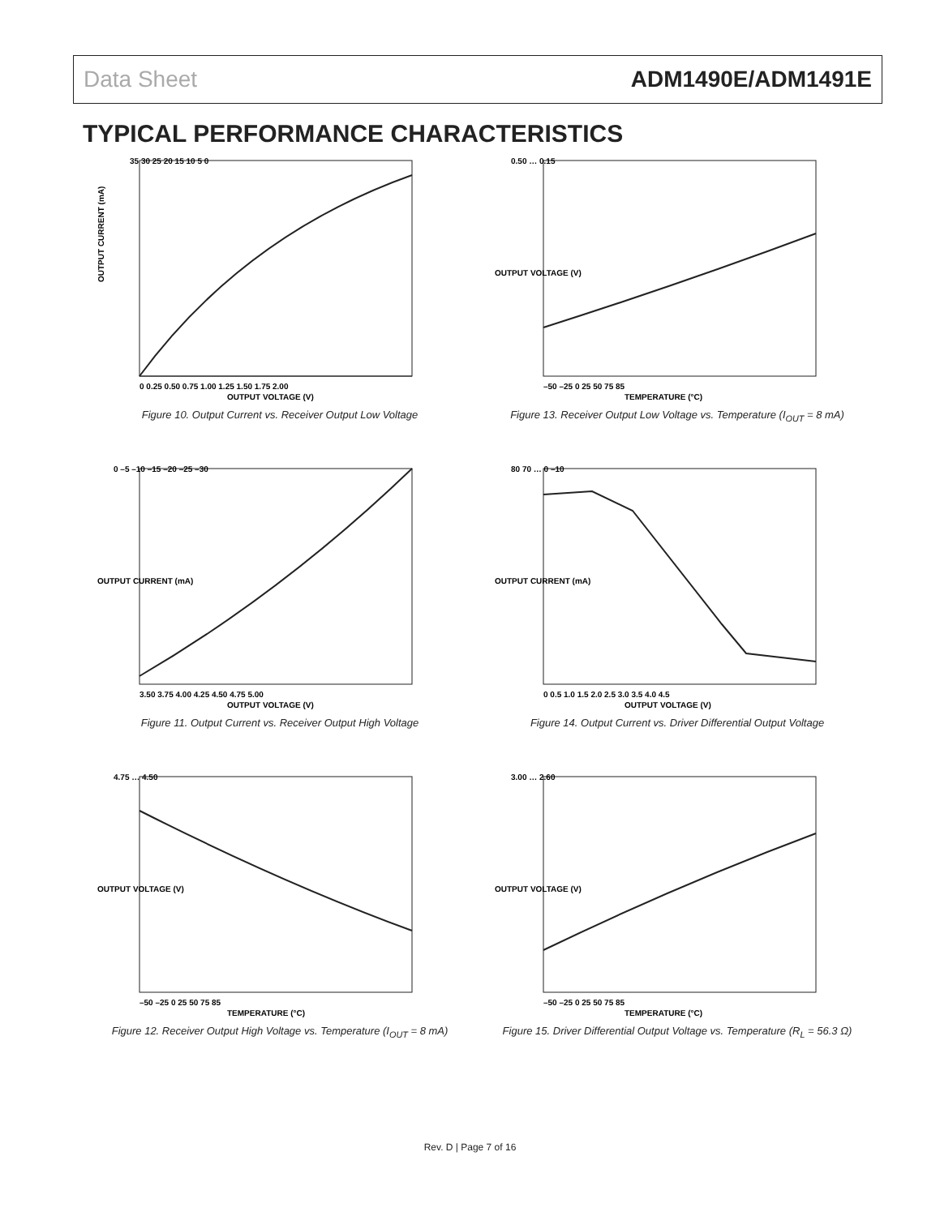Data Sheet ADM1490E/ADM1491E
TYPICAL PERFORMANCE CHARACTERISTICS
OUTPUT CURRENT (mA)
35 30 25 20 15 10 5 0
0 0.25 0.50 0.75 1.00 1.25 1.50 1.75 2.00
OUTPUT VOLTAGE (V)
Figure 10. Output Current vs. Receiver Output Low Voltage
OUTPUT VOLTAGE (V)
0.50 … 0.15
–50 –25 0 25 50 75 85
TEMPERATURE (°C)
Figure 13. Receiver Output Low Voltage vs. Temperature (I<sub>OUT</sub> = 8 mA)
OUTPUT CURRENT (mA)
0 –5 –10 –15 –20 –25 –30
3.50 3.75 4.00 4.25 4.50 4.75 5.00
OUTPUT VOLTAGE (V)
Figure 11. Output Current vs. Receiver Output High Voltage
OUTPUT CURRENT (mA)
80 70 … 0 –10
0 0.5 1.0 1.5 2.0 2.5 3.0 3.5 4.0 4.5
OUTPUT VOLTAGE (V)
Figure 14. Output Current vs. Driver Differential Output Voltage
OUTPUT VOLTAGE (V)
4.75 … 4.50
–50 –25 0 25 50 75 85
TEMPERATURE (°C)
Figure 12. Receiver Output High Voltage vs. Temperature (I<sub>OUT</sub> = 8 mA)
OUTPUT VOLTAGE (V)
3.00 … 2.60
–50 –25 0 25 50 75 85
TEMPERATURE (°C)
Figure 15. Driver Differential Output Voltage vs. Temperature (R<sub>L</sub> = 56.3 Ω)
Rev. D | Page 7 of 16